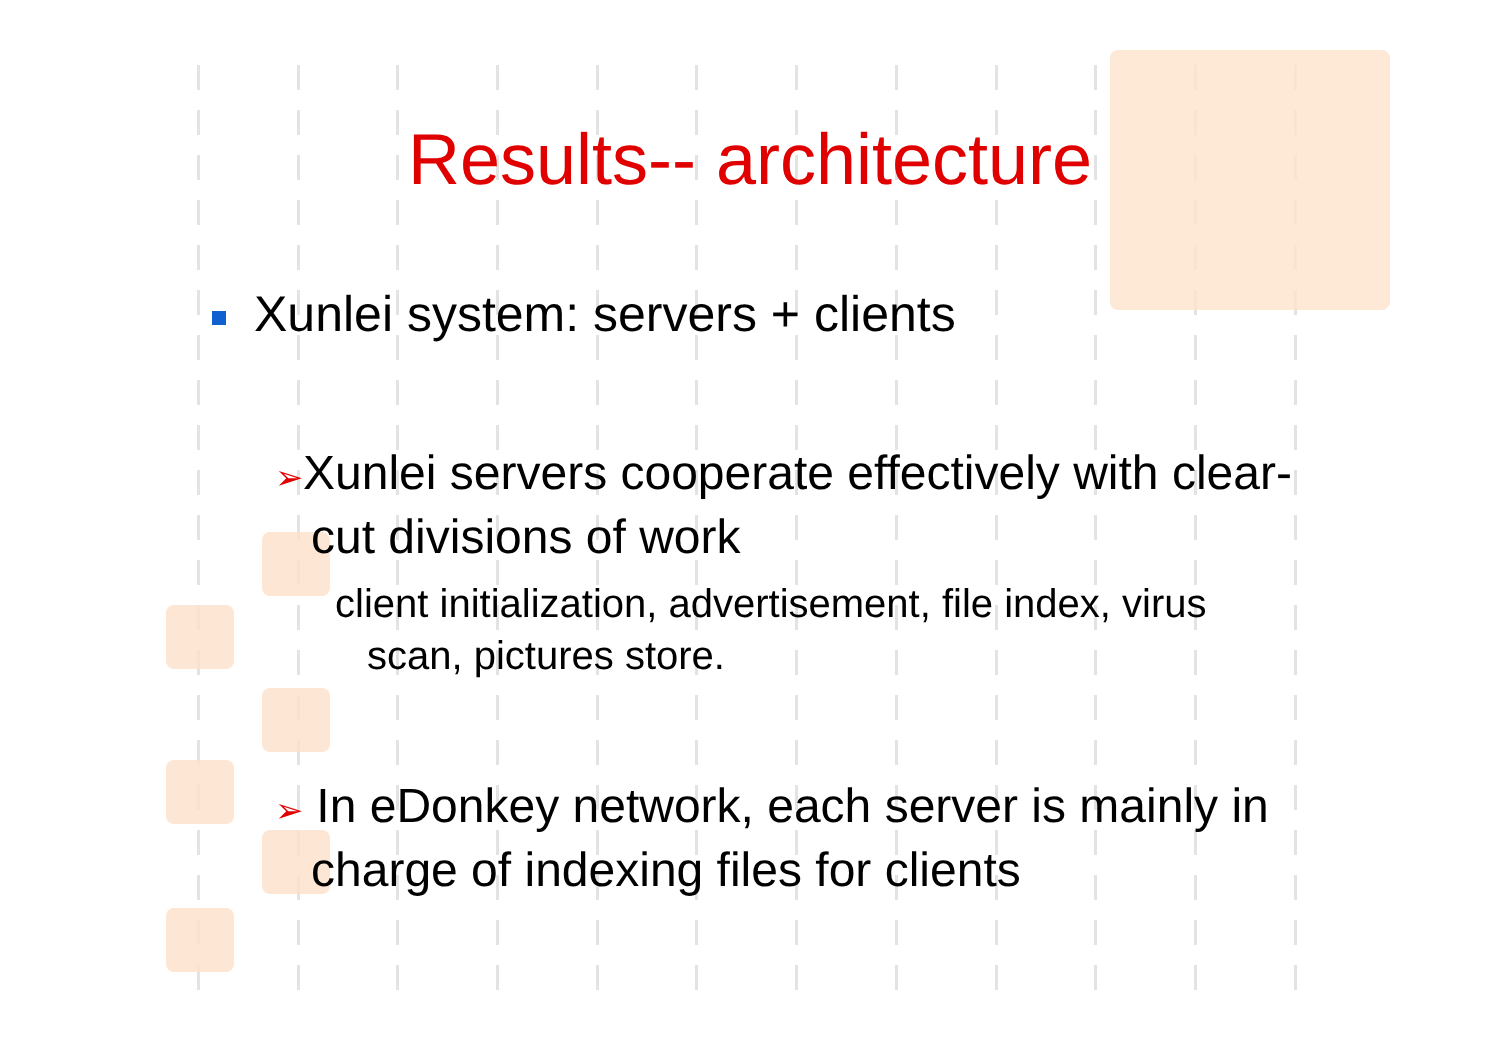Results-- architecture
Xunlei system: servers + clients
➢Xunlei servers cooperate effectively with clear-cut divisions of work
client initialization, advertisement, file index, virus scan, pictures store.
➢ In eDonkey network, each server is mainly in charge of indexing files for clients